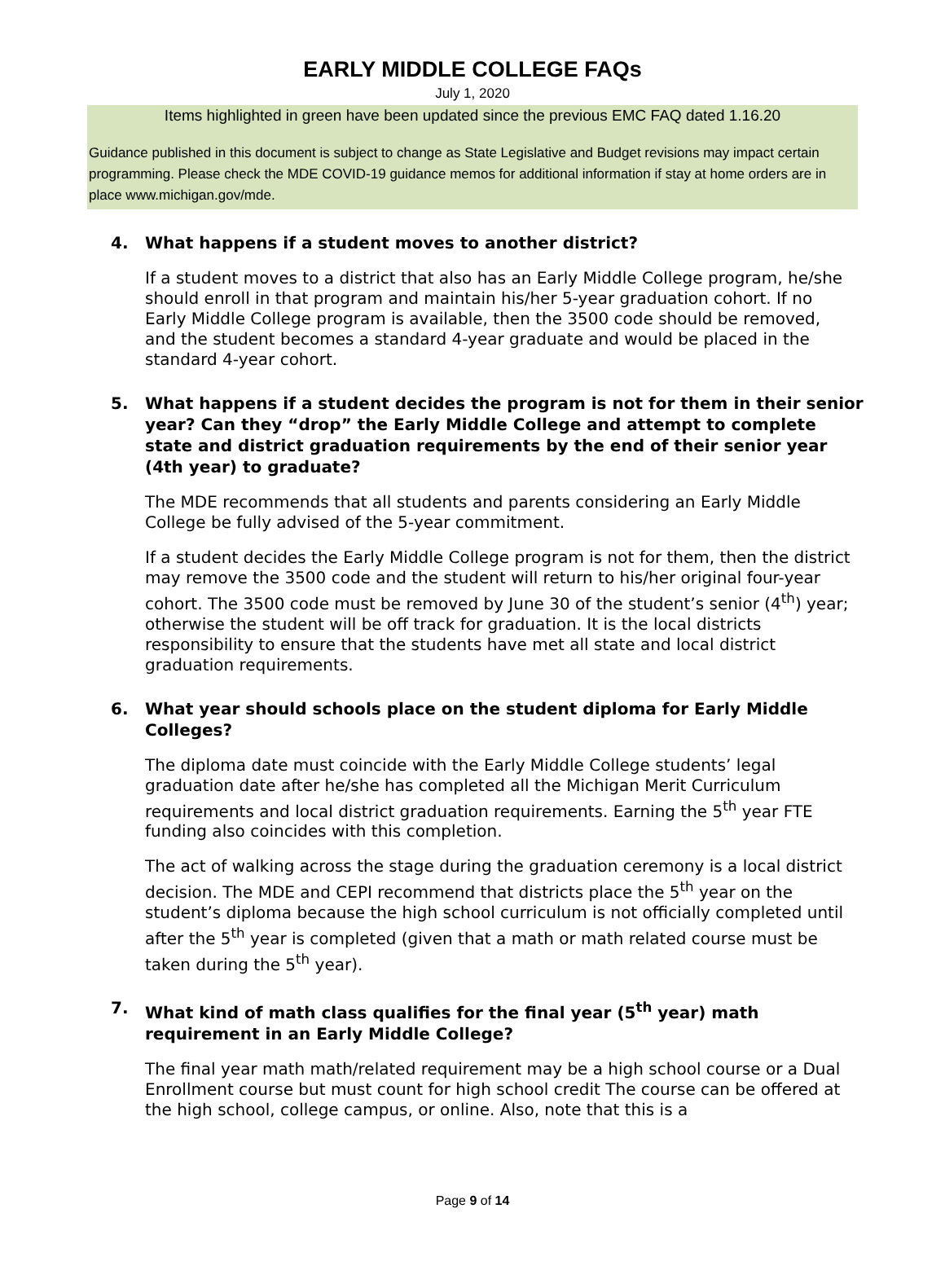EARLY MIDDLE COLLEGE FAQs
July 1, 2020
Items highlighted in green have been updated since the previous EMC FAQ dated 1.16.20
Guidance published in this document is subject to change as State Legislative and Budget revisions may impact certain programming. Please check the MDE COVID-19 guidance memos for additional information if stay at home orders are in place www.michigan.gov/mde.
4. What happens if a student moves to another district?
If a student moves to a district that also has an Early Middle College program, he/she should enroll in that program and maintain his/her 5-year graduation cohort. If no Early Middle College program is available, then the 3500 code should be removed, and the student becomes a standard 4-year graduate and would be placed in the standard 4-year cohort.
5. What happens if a student decides the program is not for them in their senior year? Can they “drop” the Early Middle College and attempt to complete state and district graduation requirements by the end of their senior year (4th year) to graduate?
The MDE recommends that all students and parents considering an Early Middle College be fully advised of the 5-year commitment.
If a student decides the Early Middle College program is not for them, then the district may remove the 3500 code and the student will return to his/her original four-year cohort. The 3500 code must be removed by June 30 of the student’s senior (4<sup>th</sup>) year; otherwise the student will be off track for graduation. It is the local districts responsibility to ensure that the students have met all state and local district graduation requirements.
6. What year should schools place on the student diploma for Early Middle Colleges?
The diploma date must coincide with the Early Middle College students’ legal graduation date after he/she has completed all the Michigan Merit Curriculum requirements and local district graduation requirements. Earning the 5<sup>th</sup> year FTE funding also coincides with this completion.
The act of walking across the stage during the graduation ceremony is a local district decision. The MDE and CEPI recommend that districts place the 5<sup>th</sup> year on the student’s diploma because the high school curriculum is not officially completed until after the 5<sup>th</sup> year is completed (given that a math or math related course must be taken during the 5<sup>th</sup> year).
7. What kind of math class qualifies for the final year (5<sup>th</sup> year) math requirement in an Early Middle College?
The final year math math/related requirement may be a high school course or a Dual Enrollment course but must count for high school credit The course can be offered at the high school, college campus, or online. Also, note that this is a
Page 9 of 14